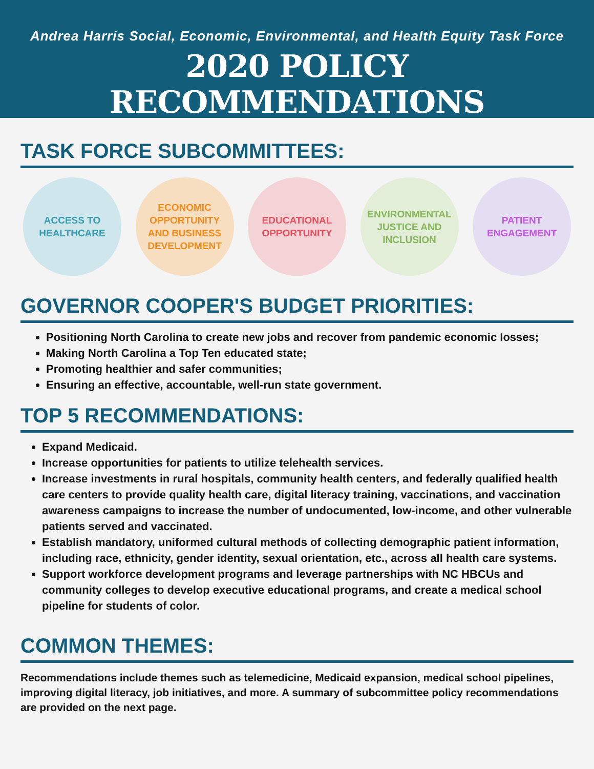Andrea Harris Social, Economic, Environmental, and Health Equity Task Force
2020 POLICY RECOMMENDATIONS
TASK FORCE SUBCOMMITTEES:
ACCESS TO
HEALTHCARE
ECONOMIC
OPPORTUNITY
AND BUSINESS
DEVELOPMENT
EDUCATIONAL
OPPORTUNITY
ENVIRONMENTAL
JUSTICE AND
INCLUSION
PATIENT
ENGAGEMENT
GOVERNOR COOPER'S BUDGET PRIORITIES:
Positioning North Carolina to create new jobs and recover from pandemic economic losses;
Making North Carolina a Top Ten educated state;
Promoting healthier and safer communities;
Ensuring an effective, accountable, well-run state government.
TOP 5 RECOMMENDATIONS:
Expand Medicaid.
Increase opportunities for patients to utilize telehealth services.
Increase investments in rural hospitals, community health centers, and federally qualified health care centers to provide quality health care, digital literacy training, vaccinations, and vaccination awareness campaigns to increase the number of undocumented, low-income, and other vulnerable patients served and vaccinated.
Establish mandatory, uniformed cultural methods of collecting demographic patient information, including race, ethnicity, gender identity, sexual orientation, etc., across all health care systems.
Support workforce development programs and leverage partnerships with NC HBCUs and community colleges to develop executive educational programs, and create a medical school pipeline for students of color.
COMMON THEMES:
Recommendations include themes such as telemedicine, Medicaid expansion, medical school pipelines, improving digital literacy, job initiatives, and more. A summary of subcommittee policy recommendations are provided on the next page.